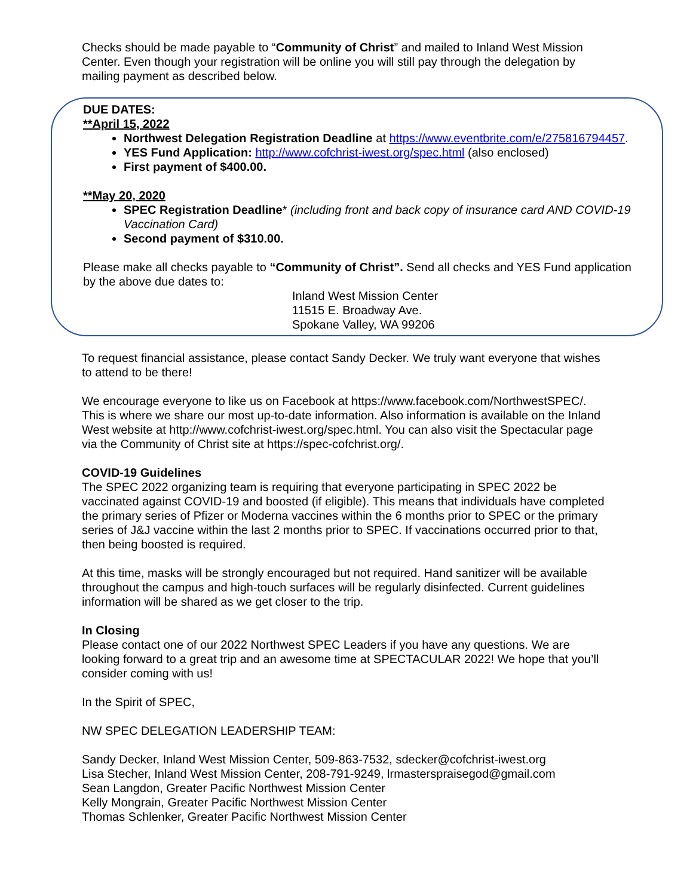Checks should be made payable to “Community of Christ” and mailed to Inland West Mission Center. Even though your registration will be online you will still pay through the delegation by mailing payment as described below.
DUE DATES:
**April 15, 2022
Northwest Delegation Registration Deadline at https://www.eventbrite.com/e/275816794457.
YES Fund Application: http://www.cofchrist-iwest.org/spec.html (also enclosed)
First payment of $400.00.
**May 20, 2020
SPEC Registration Deadline* (including front and back copy of insurance card AND COVID-19 Vaccination Card)
Second payment of $310.00.
Please make all checks payable to “Community of Christ”. Send all checks and YES Fund application by the above due dates to:
Inland West Mission Center
11515 E. Broadway Ave.
Spokane Valley, WA 99206
To request financial assistance, please contact Sandy Decker. We truly want everyone that wishes to attend to be there!
We encourage everyone to like us on Facebook at https://www.facebook.com/NorthwestSPEC/. This is where we share our most up-to-date information. Also information is available on the Inland West website at http://www.cofchrist-iwest.org/spec.html. You can also visit the Spectacular page via the Community of Christ site at https://spec-cofchrist.org/.
COVID-19 Guidelines
The SPEC 2022 organizing team is requiring that everyone participating in SPEC 2022 be vaccinated against COVID-19 and boosted (if eligible). This means that individuals have completed the primary series of Pfizer or Moderna vaccines within the 6 months prior to SPEC or the primary series of J&J vaccine within the last 2 months prior to SPEC. If vaccinations occurred prior to that, then being boosted is required.
At this time, masks will be strongly encouraged but not required. Hand sanitizer will be available throughout the campus and high-touch surfaces will be regularly disinfected. Current guidelines information will be shared as we get closer to the trip.
In Closing
Please contact one of our 2022 Northwest SPEC Leaders if you have any questions. We are looking forward to a great trip and an awesome time at SPECTACULAR 2022! We hope that you’ll consider coming with us!
In the Spirit of SPEC,
NW SPEC DELEGATION LEADERSHIP TEAM:
Sandy Decker, Inland West Mission Center, 509-863-7532, sdecker@cofchrist-iwest.org
Lisa Stecher, Inland West Mission Center, 208-791-9249, lrmasterspraisegod@gmail.com
Sean Langdon, Greater Pacific Northwest Mission Center
Kelly Mongrain, Greater Pacific Northwest Mission Center
Thomas Schlenker, Greater Pacific Northwest Mission Center